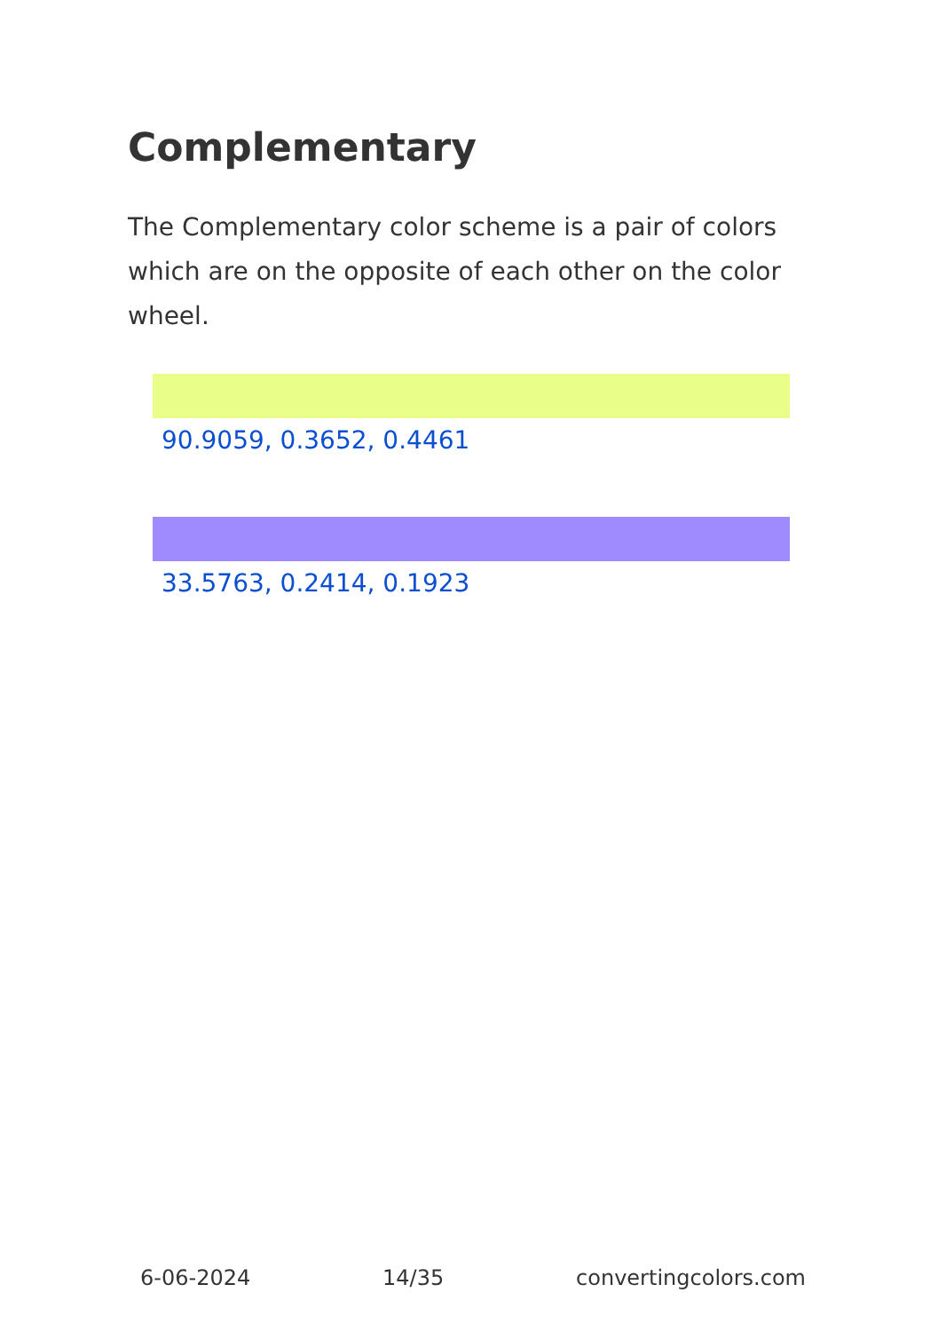Complementary
The Complementary color scheme is a pair of colors which are on the opposite of each other on the color wheel.
90.9059, 0.3652, 0.4461
33.5763, 0.2414, 0.1923
6-06-2024 14/35 convertingcolors.com